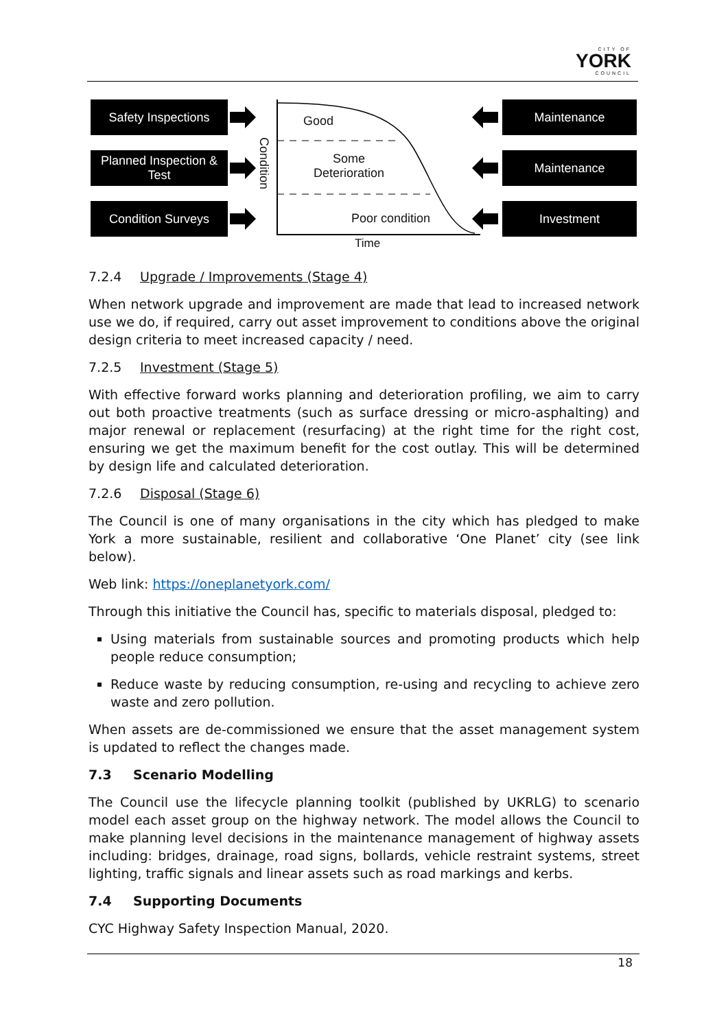CITY OF
YORK
COUNCIL
Safety Inspections
Planned Inspection & Test
Condition Surveys
Maintenance
Maintenance
Investment
Condition
Good
Some
Deterioration
Poor condition
Time
7.2.4 Upgrade / Improvements (Stage 4)
When network upgrade and improvement are made that lead to increased network use we do, if required, carry out asset improvement to conditions above the original design criteria to meet increased capacity / need.
7.2.5 Investment (Stage 5)
With effective forward works planning and deterioration profiling, we aim to carry out both proactive treatments (such as surface dressing or micro-asphalting) and major renewal or replacement (resurfacing) at the right time for the right cost, ensuring we get the maximum benefit for the cost outlay. This will be determined by design life and calculated deterioration.
7.2.6 Disposal (Stage 6)
The Council is one of many organisations in the city which has pledged to make York a more sustainable, resilient and collaborative ‘One Planet’ city (see link below).
Web link: https://oneplanetyork.com/
Through this initiative the Council has, specific to materials disposal, pledged to:
Using materials from sustainable sources and promoting products which help people reduce consumption;
Reduce waste by reducing consumption, re-using and recycling to achieve zero waste and zero pollution.
When assets are de-commissioned we ensure that the asset management system is updated to reflect the changes made.
7.3 Scenario Modelling
The Council use the lifecycle planning toolkit (published by UKRLG) to scenario model each asset group on the highway network. The model allows the Council to make planning level decisions in the maintenance management of highway assets including: bridges, drainage, road signs, bollards, vehicle restraint systems, street lighting, traffic signals and linear assets such as road markings and kerbs.
7.4 Supporting Documents
CYC Highway Safety Inspection Manual, 2020.
18